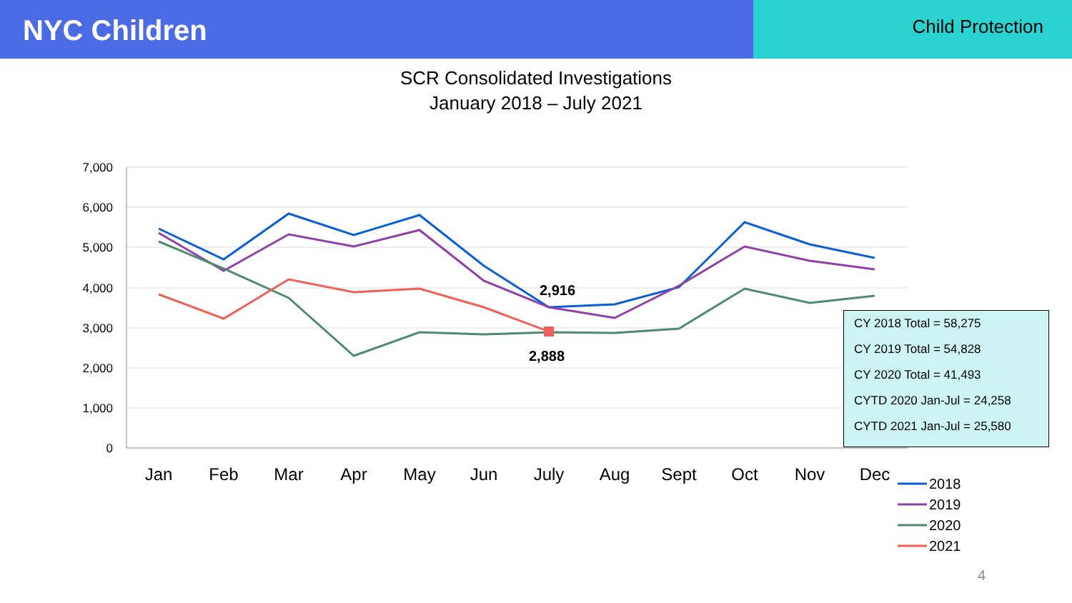NYC Children
Child Protection
SCR Consolidated Investigations
January 2018 – July 2021
7,000
6,000
5,000
4,000
3,000
2,000
1,000
0
Jan
Feb
Mar
Apr
May
Jun
July
Aug
Sept
Oct
Nov
Dec
2,916
2,888
2018
2019
2020
2021
CY 2018 Total = 58,275
CY 2019 Total = 54,828
CY 2020 Total = 41,493
CYTD 2020 Jan-Jul = 24,258
CYTD 2021 Jan-Jul = 25,580
4